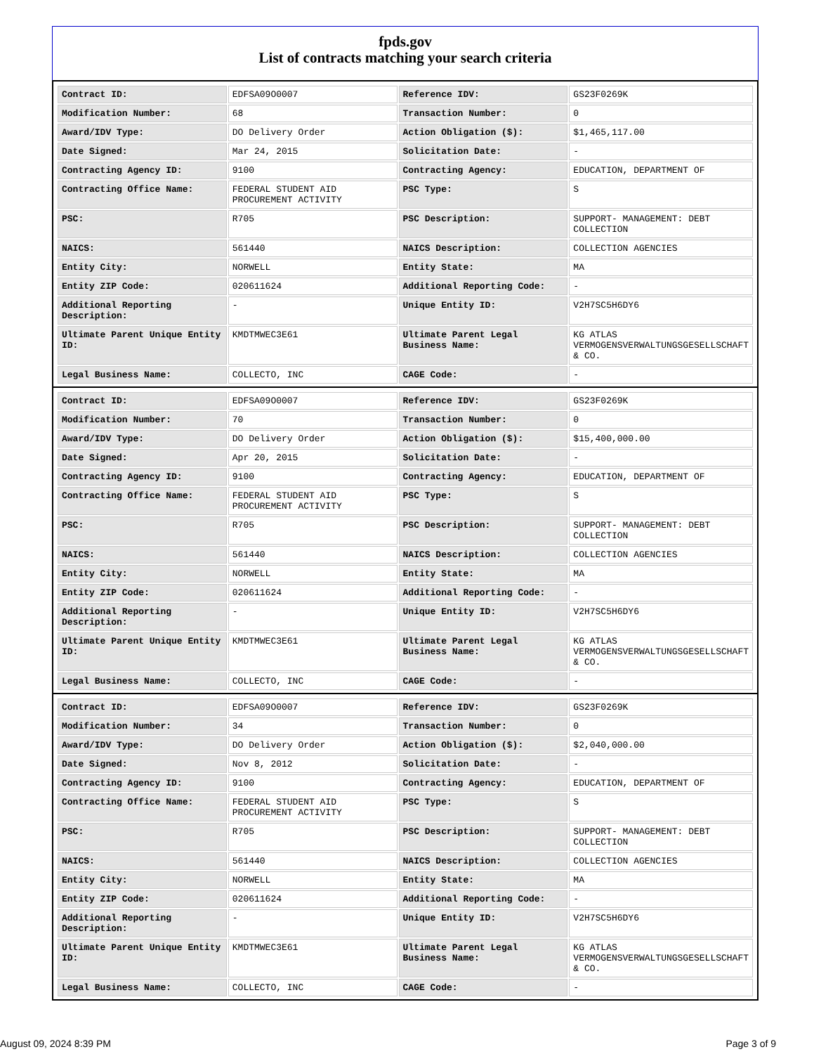fpds.gov
List of contracts matching your search criteria
| Contract ID: | EDFSA09O0007 | Reference IDV: | GS23F0269K |
| Modification Number: | 68 | Transaction Number: | 0 |
| Award/IDV Type: | DO Delivery Order | Action Obligation ($): | $1,465,117.00 |
| Date Signed: | Mar 24, 2015 | Solicitation Date: | - |
| Contracting Agency ID: | 9100 | Contracting Agency: | EDUCATION, DEPARTMENT OF |
| Contracting Office Name: | FEDERAL STUDENT AID PROCUREMENT ACTIVITY | PSC Type: | S |
| PSC: | R705 | PSC Description: | SUPPORT- MANAGEMENT: DEBT COLLECTION |
| NAICS: | 561440 | NAICS Description: | COLLECTION AGENCIES |
| Entity City: | NORWELL | Entity State: | MA |
| Entity ZIP Code: | 020611624 | Additional Reporting Code: | - |
| Additional Reporting Description: | - | Unique Entity ID: | V2H7SC5H6DY6 |
| Ultimate Parent Unique Entity ID: | KMDTMWEC3E61 | Ultimate Parent Legal Business Name: | KG ATLAS VERMOGENSVERWALTUNGSGESELLSCHAFT & CO. |
| Legal Business Name: | COLLECTO, INC | CAGE Code: | - |
| Contract ID: | EDFSA09O0007 | Reference IDV: | GS23F0269K |
| Modification Number: | 70 | Transaction Number: | 0 |
| Award/IDV Type: | DO Delivery Order | Action Obligation ($): | $15,400,000.00 |
| Date Signed: | Apr 20, 2015 | Solicitation Date: | - |
| Contracting Agency ID: | 9100 | Contracting Agency: | EDUCATION, DEPARTMENT OF |
| Contracting Office Name: | FEDERAL STUDENT AID PROCUREMENT ACTIVITY | PSC Type: | S |
| PSC: | R705 | PSC Description: | SUPPORT- MANAGEMENT: DEBT COLLECTION |
| NAICS: | 561440 | NAICS Description: | COLLECTION AGENCIES |
| Entity City: | NORWELL | Entity State: | MA |
| Entity ZIP Code: | 020611624 | Additional Reporting Code: | - |
| Additional Reporting Description: | - | Unique Entity ID: | V2H7SC5H6DY6 |
| Ultimate Parent Unique Entity ID: | KMDTMWEC3E61 | Ultimate Parent Legal Business Name: | KG ATLAS VERMOGENSVERWALTUNGSGESELLSCHAFT & CO. |
| Legal Business Name: | COLLECTO, INC | CAGE Code: | - |
| Contract ID: | EDFSA09O0007 | Reference IDV: | GS23F0269K |
| Modification Number: | 34 | Transaction Number: | 0 |
| Award/IDV Type: | DO Delivery Order | Action Obligation ($): | $2,040,000.00 |
| Date Signed: | Nov 8, 2012 | Solicitation Date: | - |
| Contracting Agency ID: | 9100 | Contracting Agency: | EDUCATION, DEPARTMENT OF |
| Contracting Office Name: | FEDERAL STUDENT AID PROCUREMENT ACTIVITY | PSC Type: | S |
| PSC: | R705 | PSC Description: | SUPPORT- MANAGEMENT: DEBT COLLECTION |
| NAICS: | 561440 | NAICS Description: | COLLECTION AGENCIES |
| Entity City: | NORWELL | Entity State: | MA |
| Entity ZIP Code: | 020611624 | Additional Reporting Code: | - |
| Additional Reporting Description: | - | Unique Entity ID: | V2H7SC5H6DY6 |
| Ultimate Parent Unique Entity ID: | KMDTMWEC3E61 | Ultimate Parent Legal Business Name: | KG ATLAS VERMOGENSVERWALTUNGSGESELLSCHAFT & CO. |
| Legal Business Name: | COLLECTO, INC | CAGE Code: | - |
August 09, 2024 8:39 PM Page 3 of 9